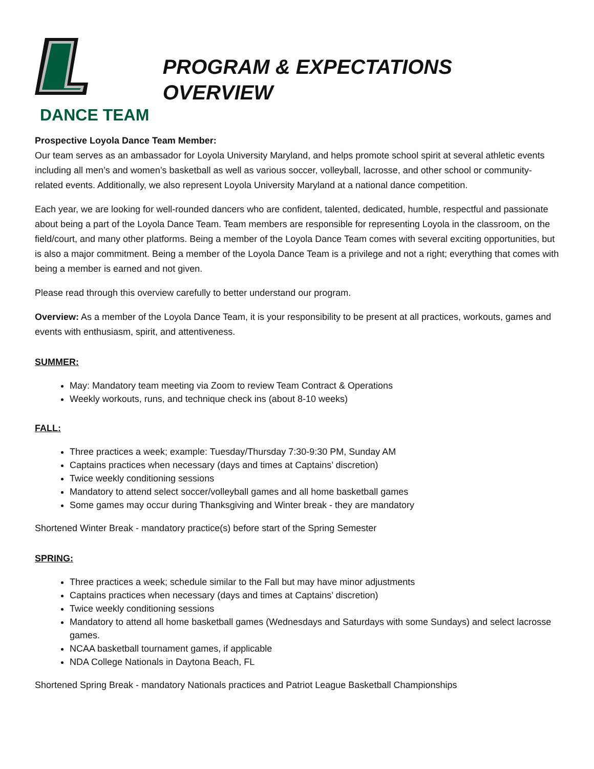DANCE TEAM
PROGRAM & EXPECTATIONS OVERVIEW
Prospective Loyola Dance Team Member:
Our team serves as an ambassador for Loyola University Maryland, and helps promote school spirit at several athletic events including all men’s and women’s basketball as well as various soccer, volleyball, lacrosse, and other school or community-related events. Additionally, we also represent Loyola University Maryland at a national dance competition.
Each year, we are looking for well-rounded dancers who are confident, talented, dedicated, humble, respectful and passionate about being a part of the Loyola Dance Team. Team members are responsible for representing Loyola in the classroom, on the field/court, and many other platforms. Being a member of the Loyola Dance Team comes with several exciting opportunities, but is also a major commitment. Being a member of the Loyola Dance Team is a privilege and not a right; everything that comes with being a member is earned and not given.
Please read through this overview carefully to better understand our program.
Overview: As a member of the Loyola Dance Team, it is your responsibility to be present at all practices, workouts, games and events with enthusiasm, spirit, and attentiveness.
SUMMER:
May: Mandatory team meeting via Zoom to review Team Contract & Operations
Weekly workouts, runs, and technique check ins (about 8-10 weeks)
FALL:
Three practices a week; example: Tuesday/Thursday 7:30-9:30 PM, Sunday AM
Captains practices when necessary (days and times at Captains’ discretion)
Twice weekly conditioning sessions
Mandatory to attend select soccer/volleyball games and all home basketball games
Some games may occur during Thanksgiving and Winter break - they are mandatory
Shortened Winter Break - mandatory practice(s) before start of the Spring Semester
SPRING:
Three practices a week; schedule similar to the Fall but may have minor adjustments
Captains practices when necessary (days and times at Captains’ discretion)
Twice weekly conditioning sessions
Mandatory to attend all home basketball games (Wednesdays and Saturdays with some Sundays) and select lacrosse games.
NCAA basketball tournament games, if applicable
NDA College Nationals in Daytona Beach, FL
Shortened Spring Break - mandatory Nationals practices and Patriot League Basketball Championships